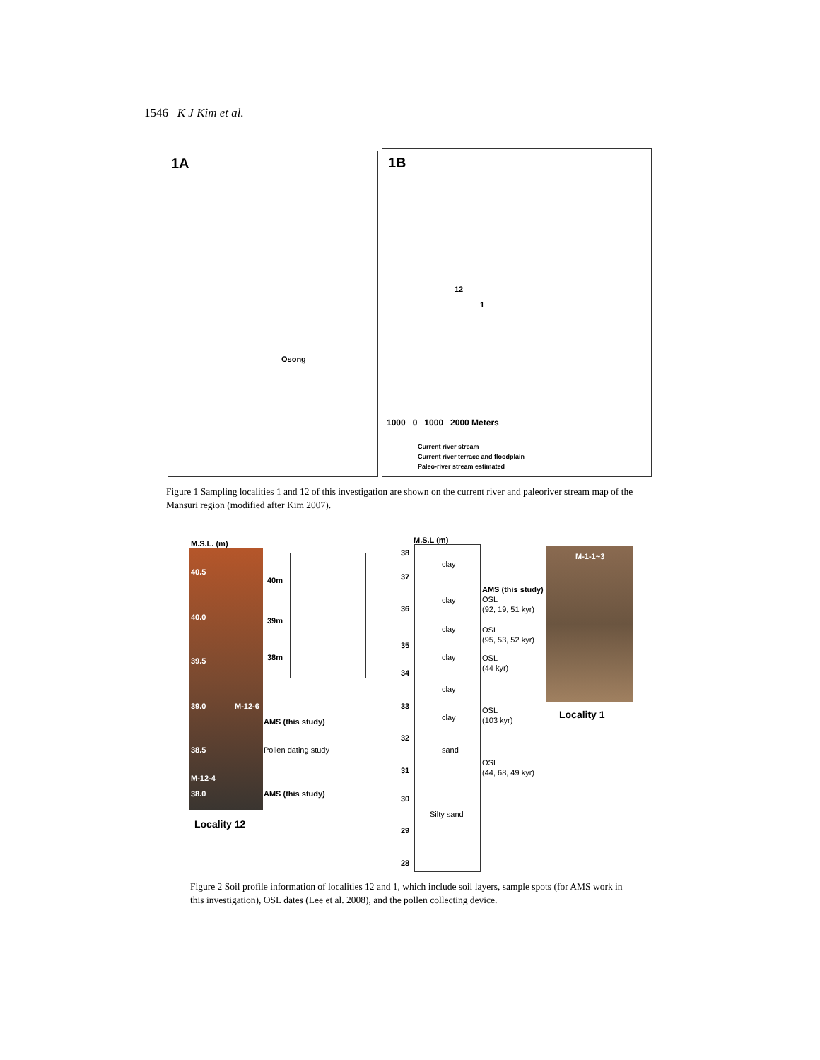1546 K J Kim et al.
1A
Osong
1B
12
1
1000 0 1000 2000 Meters
Current river stream
Current river terrace and floodplain
Paleo-river stream estimated
Figure 1 Sampling localities 1 and 12 of this investigation are shown on the current river and paleoriver stream map of the Mansuri region (modified after Kim 2007).
M.S.L. (m)
40.5
40.0
39.5
39.0 M-12-6
38.5
M-12-4
38.0
40m
39m
38m
AMS (this study)
Pollen dating study
AMS (this study)
Locality 12
M.S.L (m)
38
clay
37
36
clay
clay
35
clay
34
clay
33
clay
32
sand
31
30
Silty sand
29
28
AMS (this study)
OSL
(92, 19, 51 kyr)
OSL
(95, 53, 52 kyr)
OSL
(44 kyr)
OSL
(103 kyr)
OSL
(44, 68, 49 kyr)
M-1-1~3
Locality 1
Figure 2 Soil profile information of localities 12 and 1, which include soil layers, sample spots (for AMS work in this investigation), OSL dates (Lee et al. 2008), and the pollen collecting device.